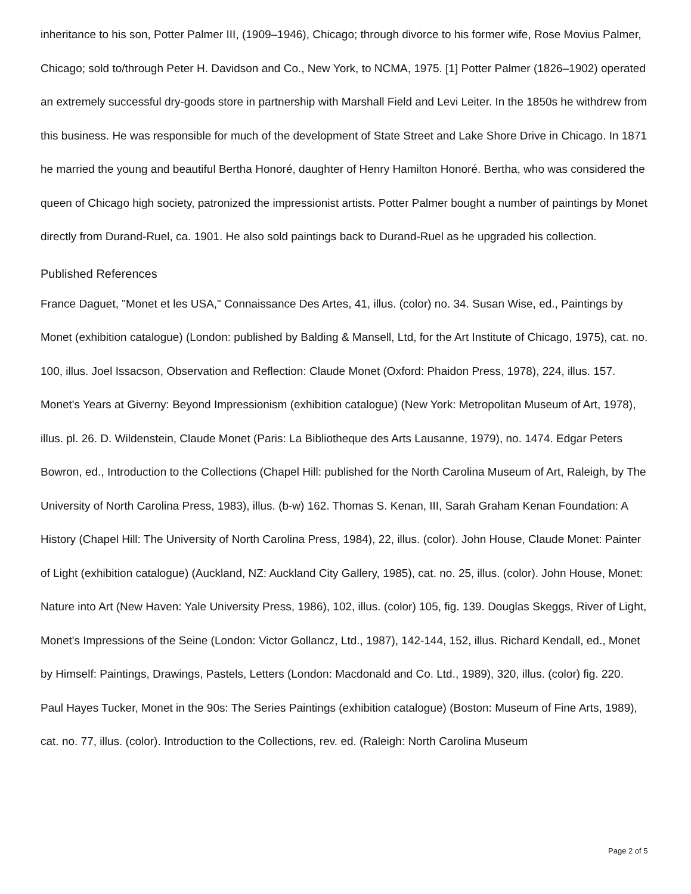inheritance to his son, Potter Palmer III, (1909–1946), Chicago; through divorce to his former wife, Rose Movius Palmer, Chicago; sold to/through Peter H. Davidson and Co., New York, to NCMA, 1975. [1] Potter Palmer (1826–1902) operated an extremely successful dry-goods store in partnership with Marshall Field and Levi Leiter. In the 1850s he withdrew from this business. He was responsible for much of the development of State Street and Lake Shore Drive in Chicago. In 1871 he married the young and beautiful Bertha Honoré, daughter of Henry Hamilton Honoré. Bertha, who was considered the queen of Chicago high society, patronized the impressionist artists. Potter Palmer bought a number of paintings by Monet directly from Durand-Ruel, ca. 1901. He also sold paintings back to Durand-Ruel as he upgraded his collection.
Published References
France Daguet, "Monet et les USA," Connaissance Des Artes, 41, illus. (color) no. 34. Susan Wise, ed., Paintings by Monet (exhibition catalogue) (London: published by Balding & Mansell, Ltd, for the Art Institute of Chicago, 1975), cat. no. 100, illus. Joel Issacson, Observation and Reflection: Claude Monet (Oxford: Phaidon Press, 1978), 224, illus. 157. Monet's Years at Giverny: Beyond Impressionism (exhibition catalogue) (New York: Metropolitan Museum of Art, 1978), illus. pl. 26. D. Wildenstein, Claude Monet (Paris: La Bibliotheque des Arts Lausanne, 1979), no. 1474. Edgar Peters Bowron, ed., Introduction to the Collections (Chapel Hill: published for the North Carolina Museum of Art, Raleigh, by The University of North Carolina Press, 1983), illus. (b-w) 162. Thomas S. Kenan, III, Sarah Graham Kenan Foundation: A History (Chapel Hill: The University of North Carolina Press, 1984), 22, illus. (color). John House, Claude Monet: Painter of Light (exhibition catalogue) (Auckland, NZ: Auckland City Gallery, 1985), cat. no. 25, illus. (color). John House, Monet: Nature into Art (New Haven: Yale University Press, 1986), 102, illus. (color) 105, fig. 139. Douglas Skeggs, River of Light, Monet's Impressions of the Seine (London: Victor Gollancz, Ltd., 1987), 142-144, 152, illus. Richard Kendall, ed., Monet by Himself: Paintings, Drawings, Pastels, Letters (London: Macdonald and Co. Ltd., 1989), 320, illus. (color) fig. 220. Paul Hayes Tucker, Monet in the 90s: The Series Paintings (exhibition catalogue) (Boston: Museum of Fine Arts, 1989), cat. no. 77, illus. (color). Introduction to the Collections, rev. ed. (Raleigh: North Carolina Museum
Page 2 of 5